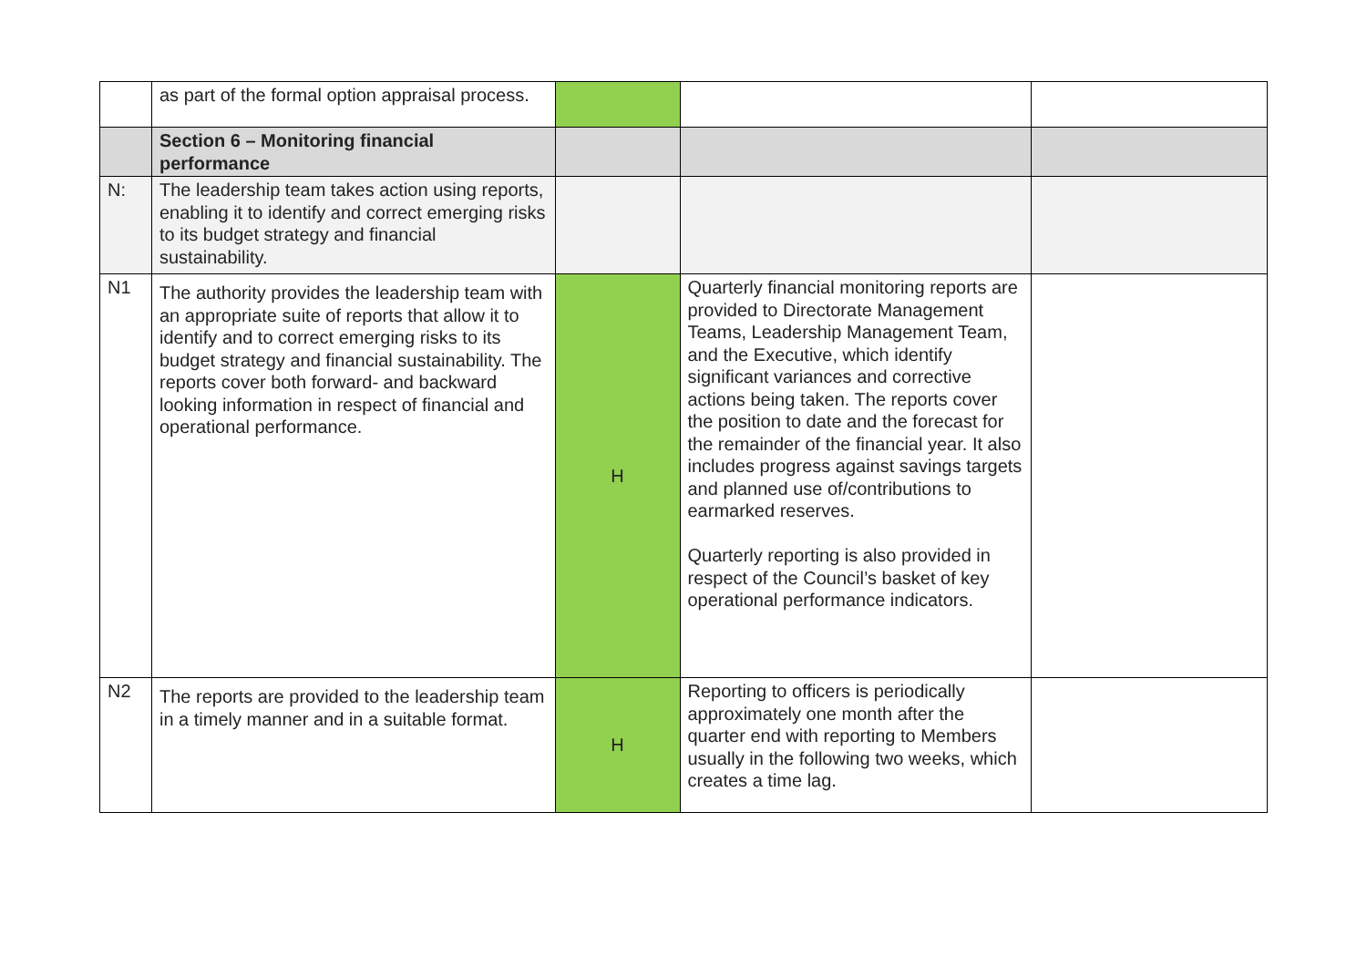| | as part of the formal option appraisal process. | | | |
| | Section 6 – Monitoring financial performance | | | |
| N: | The leadership team takes action using reports, enabling it to identify and correct emerging risks to its budget strategy and financial sustainability. | | | |
| N1 | The authority provides the leadership team with an appropriate suite of reports that allow it to identify and to correct emerging risks to its budget strategy and financial sustainability. The reports cover both forward- and backward looking information in respect of financial and operational performance. | H | Quarterly financial monitoring reports are provided to Directorate Management Teams, Leadership Management Team, and the Executive, which identify significant variances and corrective actions being taken. The reports cover the position to date and the forecast for the remainder of the financial year. It also includes progress against savings targets and planned use of/contributions to earmarked reserves. Quarterly reporting is also provided in respect of the Council’s basket of key operational performance indicators. | |
| N2 | The reports are provided to the leadership team in a timely manner and in a suitable format. | H | Reporting to officers is periodically approximately one month after the quarter end with reporting to Members usually in the following two weeks, which creates a time lag. | |